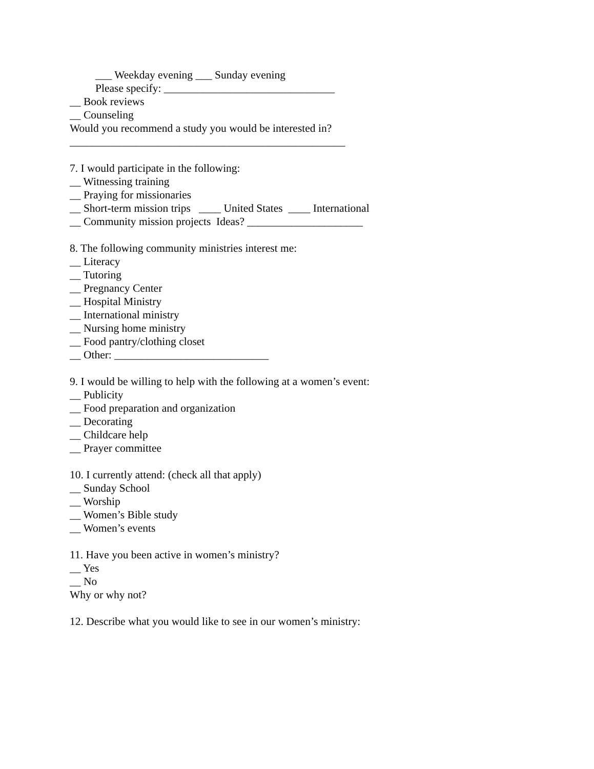___ Weekday evening ___ Sunday evening
Please specify: _______________________________
__ Book reviews
__ Counseling
Would you recommend a study you would be interested in?
__________________________________________________
7. I would participate in the following:
__ Witnessing training
__ Praying for missionaries
__ Short-term mission trips ____ United States ____ International
__ Community mission projects Ideas? _____________________
8. The following community ministries interest me:
__ Literacy
__ Tutoring
__ Pregnancy Center
__ Hospital Ministry
__ International ministry
__ Nursing home ministry
__ Food pantry/clothing closet
__ Other: ____________________________
9. I would be willing to help with the following at a women’s event:
__ Publicity
__ Food preparation and organization
__ Decorating
__ Childcare help
__ Prayer committee
10. I currently attend: (check all that apply)
__ Sunday School
__ Worship
__ Women’s Bible study
__ Women’s events
11. Have you been active in women’s ministry?
__ Yes
__ No
Why or why not?
12. Describe what you would like to see in our women’s ministry: